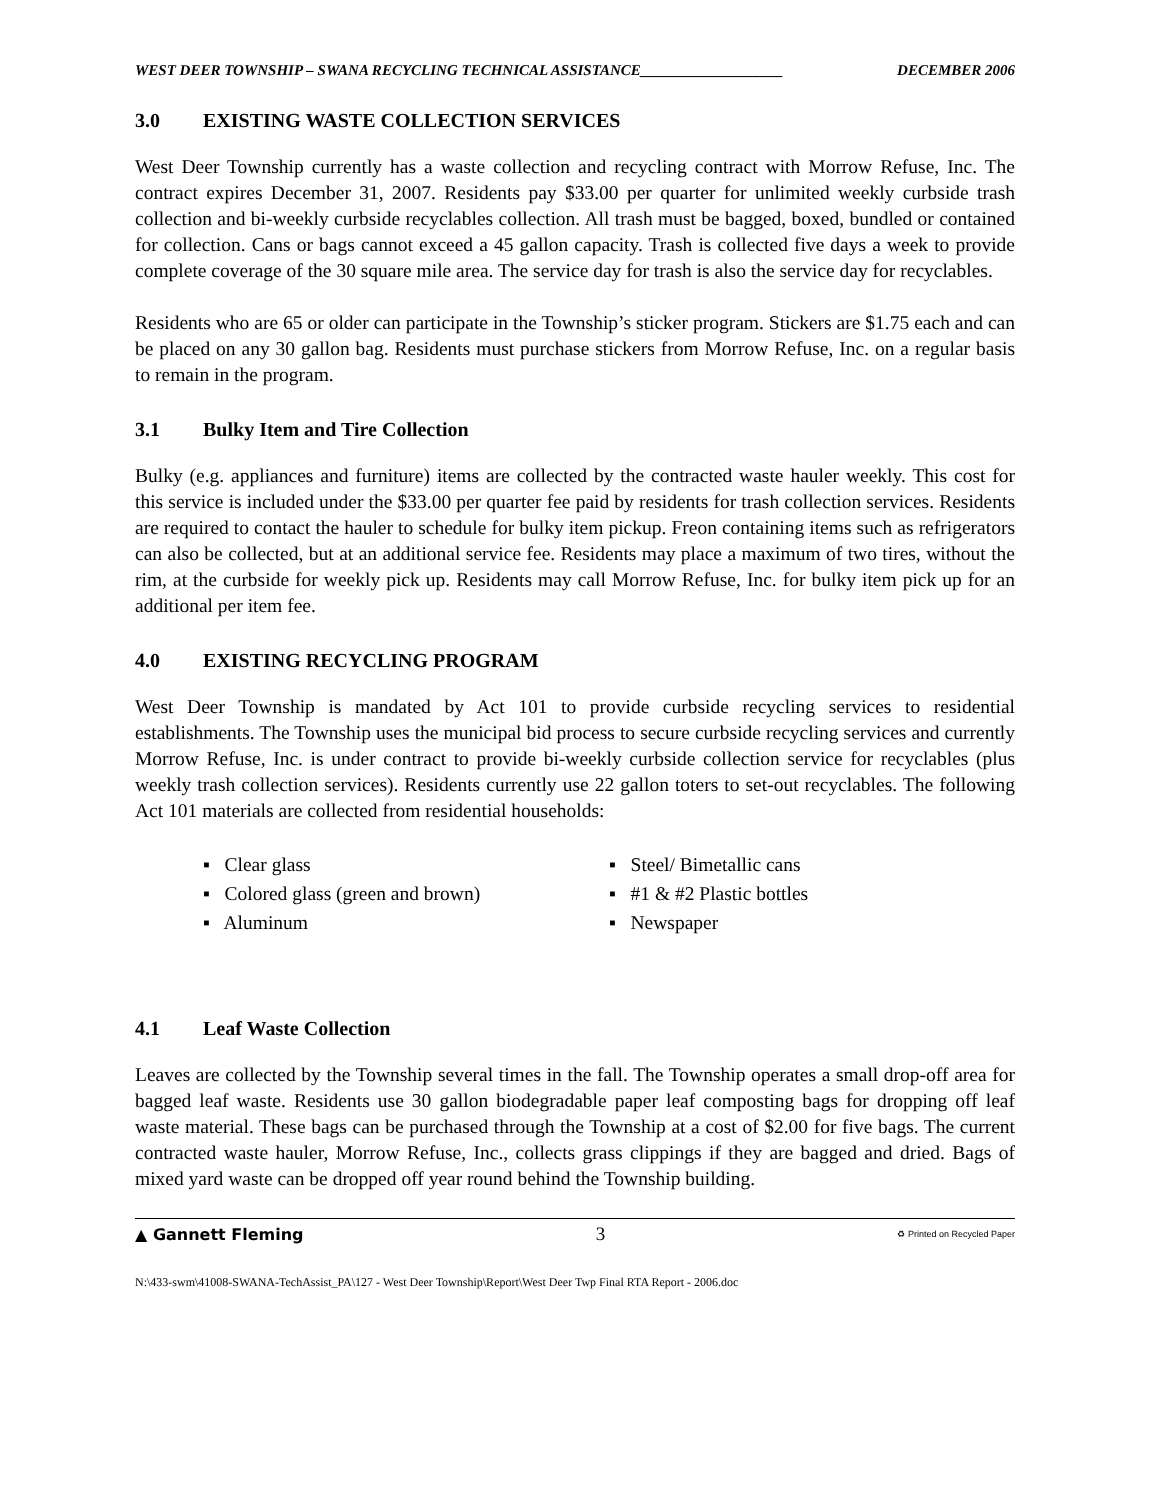WEST DEER TOWNSHIP – SWANA RECYCLING TECHNICAL ASSISTANCE___________________ DECEMBER 2006
3.0 EXISTING WASTE COLLECTION SERVICES
West Deer Township currently has a waste collection and recycling contract with Morrow Refuse, Inc. The contract expires December 31, 2007. Residents pay $33.00 per quarter for unlimited weekly curbside trash collection and bi-weekly curbside recyclables collection. All trash must be bagged, boxed, bundled or contained for collection. Cans or bags cannot exceed a 45 gallon capacity. Trash is collected five days a week to provide complete coverage of the 30 square mile area. The service day for trash is also the service day for recyclables.
Residents who are 65 or older can participate in the Township’s sticker program. Stickers are $1.75 each and can be placed on any 30 gallon bag. Residents must purchase stickers from Morrow Refuse, Inc. on a regular basis to remain in the program.
3.1 Bulky Item and Tire Collection
Bulky (e.g. appliances and furniture) items are collected by the contracted waste hauler weekly. This cost for this service is included under the $33.00 per quarter fee paid by residents for trash collection services. Residents are required to contact the hauler to schedule for bulky item pickup. Freon containing items such as refrigerators can also be collected, but at an additional service fee. Residents may place a maximum of two tires, without the rim, at the curbside for weekly pick up. Residents may call Morrow Refuse, Inc. for bulky item pick up for an additional per item fee.
4.0 EXISTING RECYCLING PROGRAM
West Deer Township is mandated by Act 101 to provide curbside recycling services to residential establishments. The Township uses the municipal bid process to secure curbside recycling services and currently Morrow Refuse, Inc. is under contract to provide bi-weekly curbside collection service for recyclables (plus weekly trash collection services). Residents currently use 22 gallon toters to set-out recyclables. The following Act 101 materials are collected from residential households:
▪ Clear glass
▪ Steel/ Bimetallic cans
▪ Colored glass (green and brown)
▪ #1 & #2 Plastic bottles
▪ Aluminum
▪ Newspaper
4.1 Leaf Waste Collection
Leaves are collected by the Township several times in the fall. The Township operates a small drop-off area for bagged leaf waste. Residents use 30 gallon biodegradable paper leaf composting bags for dropping off leaf waste material. These bags can be purchased through the Township at a cost of $2.00 for five bags. The current contracted waste hauler, Morrow Refuse, Inc., collects grass clippings if they are bagged and dried. Bags of mixed yard waste can be dropped off year round behind the Township building.
▲ Gannett Fleming 3 ♻ Printed on Recycled Paper
N:\433-swm\41008-SWANA-TechAssist_PA\127 - West Deer Township\Report\West Deer Twp Final RTA Report - 2006.doc